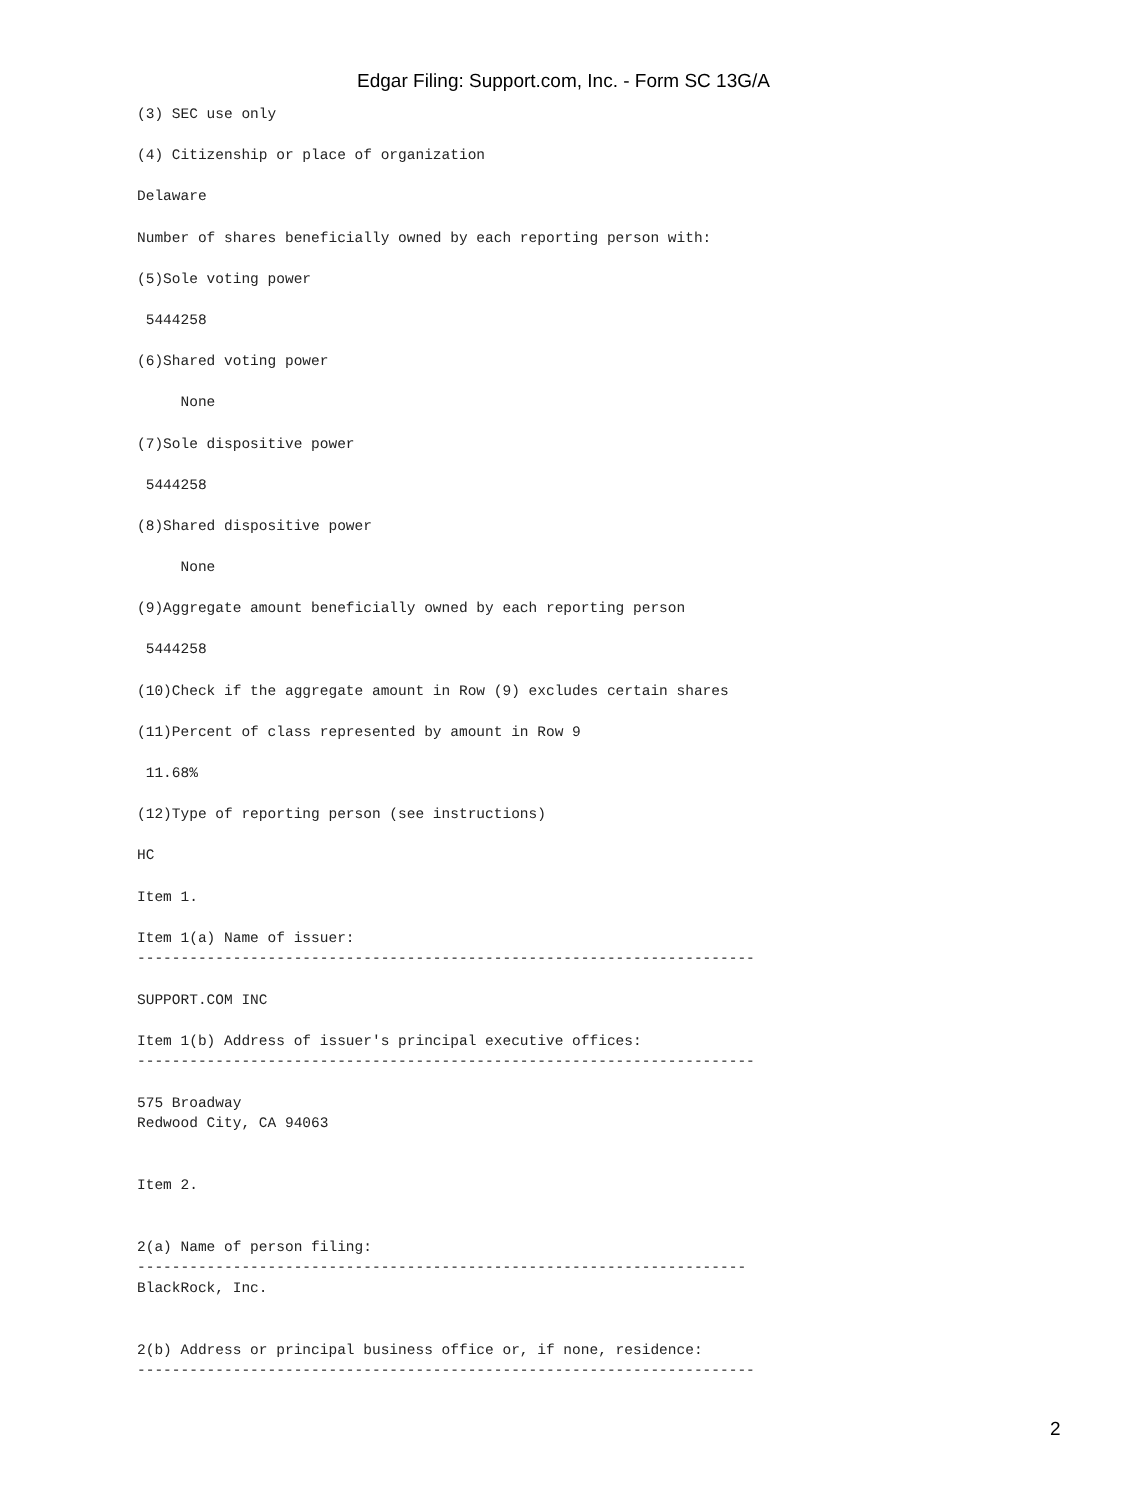Edgar Filing: Support.com, Inc. - Form SC 13G/A
(3) SEC use only

(4) Citizenship or place of organization

Delaware

Number of shares beneficially owned by each reporting person with:

(5)Sole voting power

 5444258

(6)Shared voting power

     None

(7)Sole dispositive power

 5444258

(8)Shared dispositive power

     None

(9)Aggregate amount beneficially owned by each reporting person

 5444258

(10)Check if the aggregate amount in Row (9) excludes certain shares

(11)Percent of class represented by amount in Row 9

 11.68%

(12)Type of reporting person (see instructions)

HC

Item 1.

Item 1(a) Name of issuer:
-----------------------------------------------------------------------

SUPPORT.COM INC

Item 1(b) Address of issuer's principal executive offices:
-----------------------------------------------------------------------

575 Broadway
Redwood City, CA 94063


Item 2.


2(a) Name of person filing:
----------------------------------------------------------------------
BlackRock, Inc.


2(b) Address or principal business office or, if none, residence:
-----------------------------------------------------------------------
2